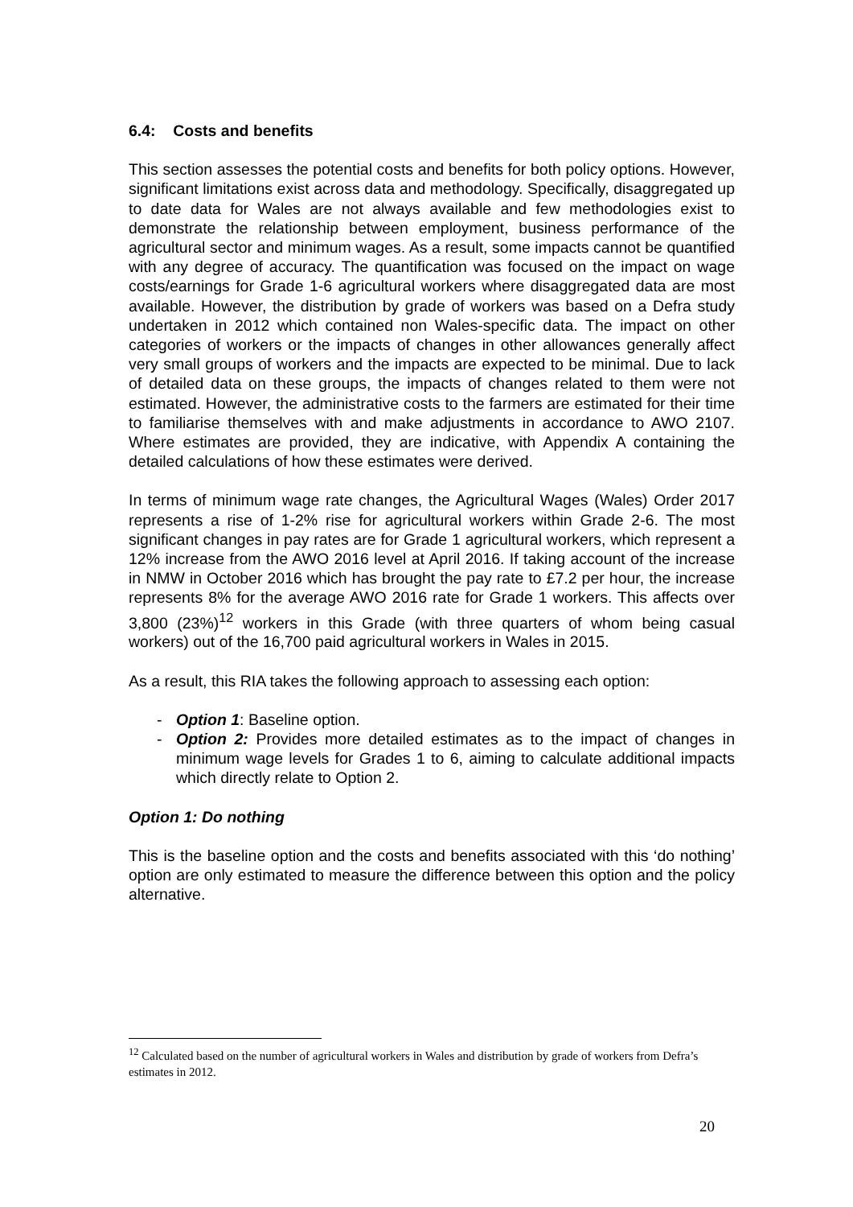6.4: Costs and benefits
This section assesses the potential costs and benefits for both policy options. However, significant limitations exist across data and methodology. Specifically, disaggregated up to date data for Wales are not always available and few methodologies exist to demonstrate the relationship between employment, business performance of the agricultural sector and minimum wages. As a result, some impacts cannot be quantified with any degree of accuracy. The quantification was focused on the impact on wage costs/earnings for Grade 1-6 agricultural workers where disaggregated data are most available. However, the distribution by grade of workers was based on a Defra study undertaken in 2012 which contained non Wales-specific data. The impact on other categories of workers or the impacts of changes in other allowances generally affect very small groups of workers and the impacts are expected to be minimal. Due to lack of detailed data on these groups, the impacts of changes related to them were not estimated. However, the administrative costs to the farmers are estimated for their time to familiarise themselves with and make adjustments in accordance to AWO 2107. Where estimates are provided, they are indicative, with Appendix A containing the detailed calculations of how these estimates were derived.
In terms of minimum wage rate changes, the Agricultural Wages (Wales) Order 2017 represents a rise of 1-2% rise for agricultural workers within Grade 2-6. The most significant changes in pay rates are for Grade 1 agricultural workers, which represent a 12% increase from the AWO 2016 level at April 2016. If taking account of the increase in NMW in October 2016 which has brought the pay rate to £7.2 per hour, the increase represents 8% for the average AWO 2016 rate for Grade 1 workers. This affects over 3,800 (23%)<sup>12</sup> workers in this Grade (with three quarters of whom being casual workers) out of the 16,700 paid agricultural workers in Wales in 2015.
As a result, this RIA takes the following approach to assessing each option:
- Option 1: Baseline option.
- Option 2: Provides more detailed estimates as to the impact of changes in minimum wage levels for Grades 1 to 6, aiming to calculate additional impacts which directly relate to Option 2.
Option 1: Do nothing
This is the baseline option and the costs and benefits associated with this ‘do nothing’ option are only estimated to measure the difference between this option and the policy alternative.
<sup>12</sup> Calculated based on the number of agricultural workers in Wales and distribution by grade of workers from Defra’s estimates in 2012.
20